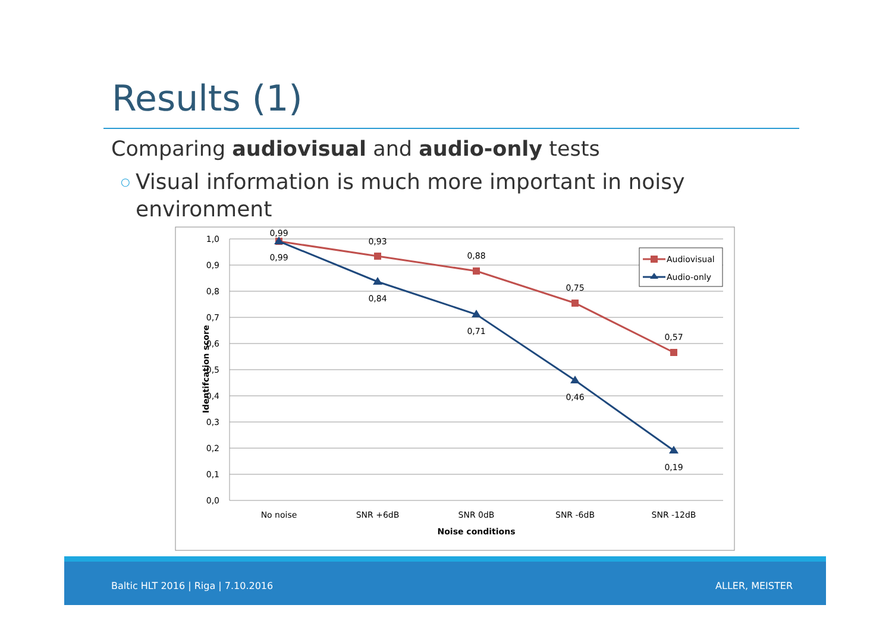Results (1)
Comparing audiovisual and audio-only tests
○
Visual information is much more important in noisy environment
1,0
0,9
0,8
0,7
0,6
0,5
0,4
0,3
0,2
0,1
0,0
Identifcation score
No noise
SNR +6dB
SNR 0dB
SNR -6dB
SNR -12dB
Noise conditions
0,99
0,93
0,88
0,75
0,57
0,99
0,84
0,71
0,46
0,19
Audiovisual
Audio-only
Baltic HLT 2016 | Riga | 7.10.2016 ALLER, MEISTER